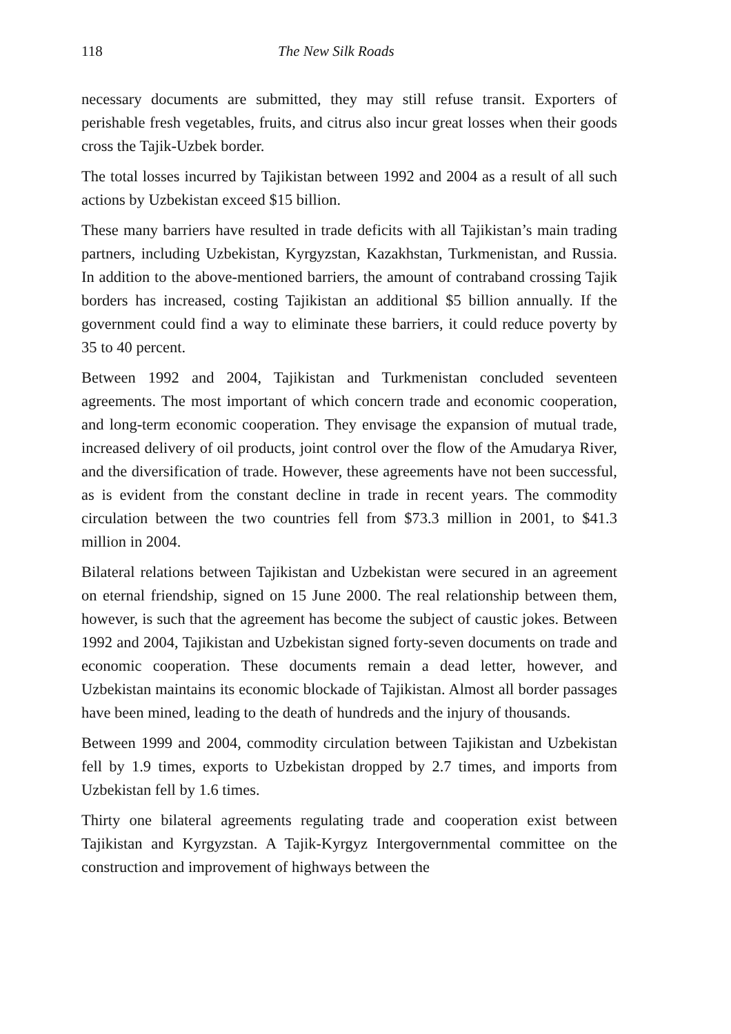118 The New Silk Roads
necessary documents are submitted, they may still refuse transit. Exporters of perishable fresh vegetables, fruits, and citrus also incur great losses when their goods cross the Tajik-Uzbek border.
The total losses incurred by Tajikistan between 1992 and 2004 as a result of all such actions by Uzbekistan exceed $15 billion.
These many barriers have resulted in trade deficits with all Tajikistan’s main trading partners, including Uzbekistan, Kyrgyzstan, Kazakhstan, Turkmenistan, and Russia. In addition to the above-mentioned barriers, the amount of contraband crossing Tajik borders has increased, costing Tajikistan an additional $5 billion annually. If the government could find a way to eliminate these barriers, it could reduce poverty by 35 to 40 percent.
Between 1992 and 2004, Tajikistan and Turkmenistan concluded seventeen agreements. The most important of which concern trade and economic cooperation, and long-term economic cooperation. They envisage the expansion of mutual trade, increased delivery of oil products, joint control over the flow of the Amudarya River, and the diversification of trade. However, these agreements have not been successful, as is evident from the constant decline in trade in recent years. The commodity circulation between the two countries fell from $73.3 million in 2001, to $41.3 million in 2004.
Bilateral relations between Tajikistan and Uzbekistan were secured in an agreement on eternal friendship, signed on 15 June 2000. The real relationship between them, however, is such that the agreement has become the subject of caustic jokes. Between 1992 and 2004, Tajikistan and Uzbekistan signed forty-seven documents on trade and economic cooperation. These documents remain a dead letter, however, and Uzbekistan maintains its economic blockade of Tajikistan. Almost all border passages have been mined, leading to the death of hundreds and the injury of thousands.
Between 1999 and 2004, commodity circulation between Tajikistan and Uzbekistan fell by 1.9 times, exports to Uzbekistan dropped by 2.7 times, and imports from Uzbekistan fell by 1.6 times.
Thirty one bilateral agreements regulating trade and cooperation exist between Tajikistan and Kyrgyzstan. A Tajik-Kyrgyz Intergovernmental committee on the construction and improvement of highways between the